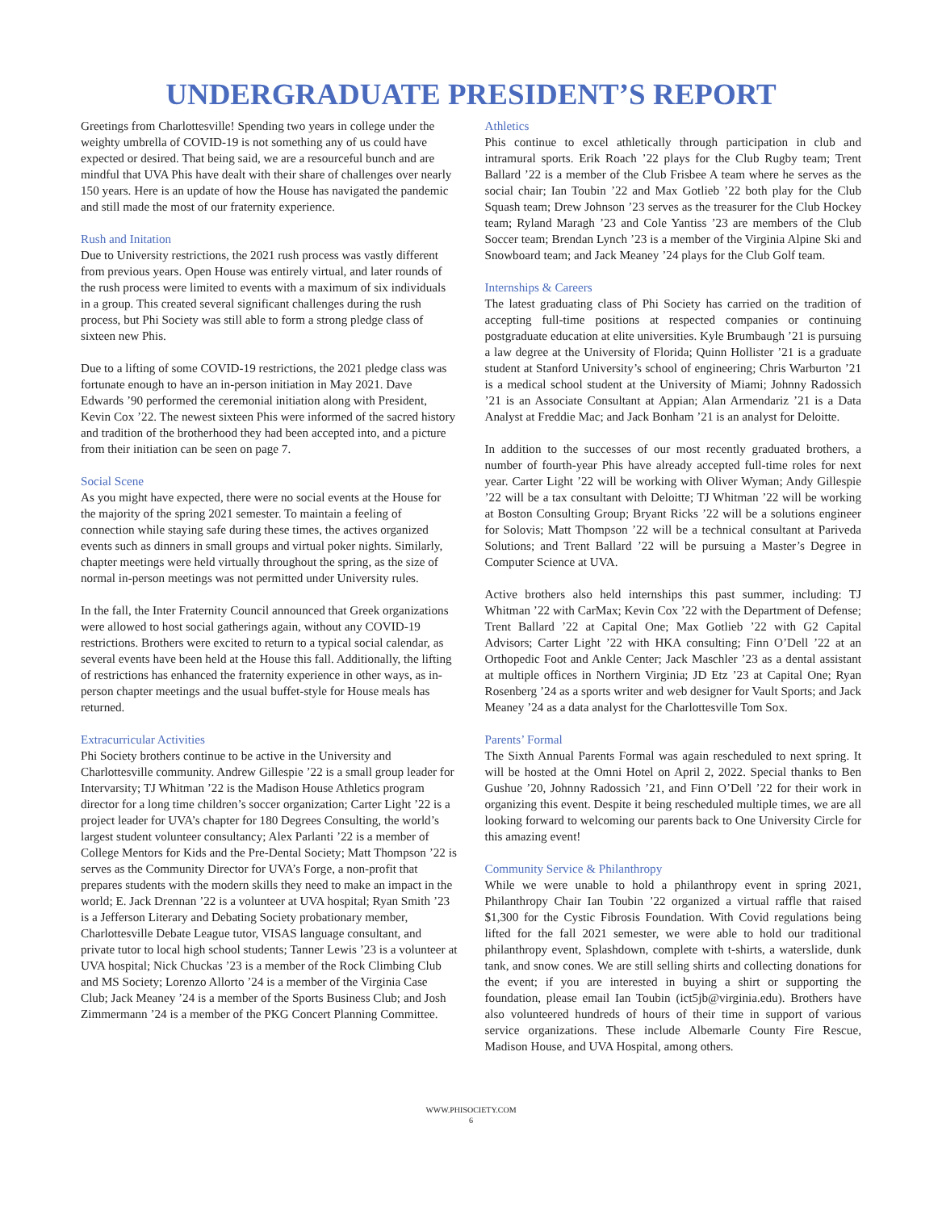UNDERGRADUATE PRESIDENT’S REPORT
Greetings from Charlottesville! Spending two years in college under the weighty umbrella of COVID-19 is not something any of us could have expected or desired. That being said, we are a resourceful bunch and are mindful that UVA Phis have dealt with their share of challenges over nearly 150 years. Here is an update of how the House has navigated the pandemic and still made the most of our fraternity experience.
Rush and Initation
Due to University restrictions, the 2021 rush process was vastly different from previous years. Open House was entirely virtual, and later rounds of the rush process were limited to events with a maximum of six individuals in a group. This created several significant challenges during the rush process, but Phi Society was still able to form a strong pledge class of sixteen new Phis.
Due to a lifting of some COVID-19 restrictions, the 2021 pledge class was fortunate enough to have an in-person initiation in May 2021. Dave Edwards ’90 performed the ceremonial initiation along with President, Kevin Cox ’22. The newest sixteen Phis were informed of the sacred history and tradition of the brotherhood they had been accepted into, and a picture from their initiation can be seen on page 7.
Social Scene
As you might have expected, there were no social events at the House for the majority of the spring 2021 semester. To maintain a feeling of connection while staying safe during these times, the actives organized events such as dinners in small groups and virtual poker nights. Similarly, chapter meetings were held virtually throughout the spring, as the size of normal in-person meetings was not permitted under University rules.
In the fall, the Inter Fraternity Council announced that Greek organizations were allowed to host social gatherings again, without any COVID-19 restrictions. Brothers were excited to return to a typical social calendar, as several events have been held at the House this fall. Additionally, the lifting of restrictions has enhanced the fraternity experience in other ways, as in-person chapter meetings and the usual buffet-style for House meals has returned.
Extracurricular Activities
Phi Society brothers continue to be active in the University and Charlottesville community. Andrew Gillespie ’22 is a small group leader for Intervarsity; TJ Whitman ’22 is the Madison House Athletics program director for a long time children’s soccer organization; Carter Light ’22 is a project leader for UVA’s chapter for 180 Degrees Consulting, the world’s largest student volunteer consultancy; Alex Parlanti ’22 is a member of College Mentors for Kids and the Pre-Dental Society; Matt Thompson ’22 is serves as the Community Director for UVA’s Forge, a non-profit that prepares students with the modern skills they need to make an impact in the world; E. Jack Drennan ’22 is a volunteer at UVA hospital; Ryan Smith ’23 is a Jefferson Literary and Debating Society probationary member, Charlottesville Debate League tutor, VISAS language consultant, and private tutor to local high school students; Tanner Lewis ’23 is a volunteer at UVA hospital; Nick Chuckas ’23 is a member of the Rock Climbing Club and MS Society; Lorenzo Allorto ’24 is a member of the Virginia Case Club; Jack Meaney ’24 is a member of the Sports Business Club; and Josh Zimmermann ’24 is a member of the PKG Concert Planning Committee.
Athletics
Phis continue to excel athletically through participation in club and intramural sports. Erik Roach ’22 plays for the Club Rugby team; Trent Ballard ’22 is a member of the Club Frisbee A team where he serves as the social chair; Ian Toubin ’22 and Max Gotlieb ’22 both play for the Club Squash team; Drew Johnson ’23 serves as the treasurer for the Club Hockey team; Ryland Maragh ’23 and Cole Yantiss ’23 are members of the Club Soccer team; Brendan Lynch ’23 is a member of the Virginia Alpine Ski and Snowboard team; and Jack Meaney ’24 plays for the Club Golf team.
Internships & Careers
The latest graduating class of Phi Society has carried on the tradition of accepting full-time positions at respected companies or continuing postgraduate education at elite universities. Kyle Brumbaugh ’21 is pursuing a law degree at the University of Florida; Quinn Hollister ’21 is a graduate student at Stanford University’s school of engineering; Chris Warburton ’21 is a medical school student at the University of Miami; Johnny Radossich ’21 is an Associate Consultant at Appian; Alan Armendariz ’21 is a Data Analyst at Freddie Mac; and Jack Bonham ’21 is an analyst for Deloitte.
In addition to the successes of our most recently graduated brothers, a number of fourth-year Phis have already accepted full-time roles for next year. Carter Light ’22 will be working with Oliver Wyman; Andy Gillespie ’22 will be a tax consultant with Deloitte; TJ Whitman ’22 will be working at Boston Consulting Group; Bryant Ricks ’22 will be a solutions engineer for Solovis; Matt Thompson ’22 will be a technical consultant at Pariveda Solutions; and Trent Ballard ’22 will be pursuing a Master’s Degree in Computer Science at UVA.
Active brothers also held internships this past summer, including: TJ Whitman ’22 with CarMax; Kevin Cox ’22 with the Department of Defense; Trent Ballard ’22 at Capital One; Max Gotlieb ’22 with G2 Capital Advisors; Carter Light ’22 with HKA consulting; Finn O’Dell ’22 at an Orthopedic Foot and Ankle Center; Jack Maschler ’23 as a dental assistant at multiple offices in Northern Virginia; JD Etz ’23 at Capital One; Ryan Rosenberg ’24 as a sports writer and web designer for Vault Sports; and Jack Meaney ’24 as a data analyst for the Charlottesville Tom Sox.
Parents’ Formal
The Sixth Annual Parents Formal was again rescheduled to next spring. It will be hosted at the Omni Hotel on April 2, 2022. Special thanks to Ben Gushue ’20, Johnny Radossich ’21, and Finn O’Dell ’22 for their work in organizing this event. Despite it being rescheduled multiple times, we are all looking forward to welcoming our parents back to One University Circle for this amazing event!
Community Service & Philanthropy
While we were unable to hold a philanthropy event in spring 2021, Philanthropy Chair Ian Toubin ’22 organized a virtual raffle that raised $1,300 for the Cystic Fibrosis Foundation. With Covid regulations being lifted for the fall 2021 semester, we were able to hold our traditional philanthropy event, Splashdown, complete with t-shirts, a waterslide, dunk tank, and snow cones. We are still selling shirts and collecting donations for the event; if you are interested in buying a shirt or supporting the foundation, please email Ian Toubin (ict5jb@virginia.edu). Brothers have also volunteered hundreds of hours of their time in support of various service organizations. These include Albemarle County Fire Rescue, Madison House, and UVA Hospital, among others.
WWW.PHISOCIETY.COM
6